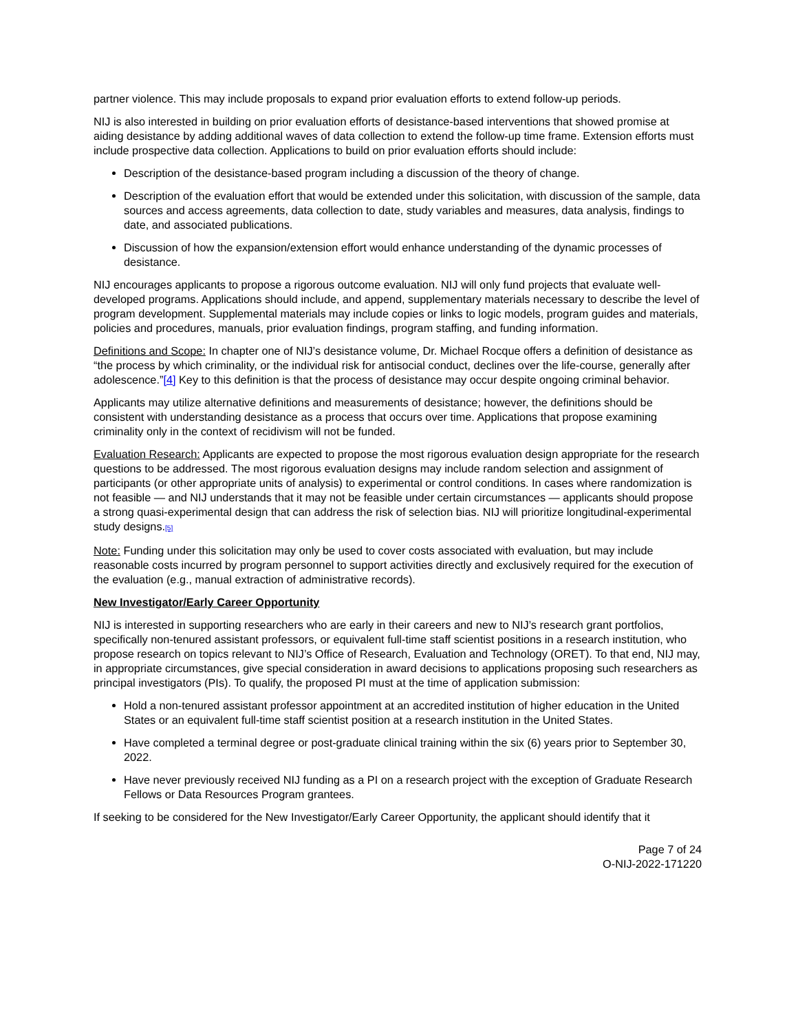partner violence. This may include proposals to expand prior evaluation efforts to extend follow-up periods.
NIJ is also interested in building on prior evaluation efforts of desistance-based interventions that showed promise at aiding desistance by adding additional waves of data collection to extend the follow-up time frame. Extension efforts must include prospective data collection. Applications to build on prior evaluation efforts should include:
Description of the desistance-based program including a discussion of the theory of change.
Description of the evaluation effort that would be extended under this solicitation, with discussion of the sample, data sources and access agreements, data collection to date, study variables and measures, data analysis, findings to date, and associated publications.
Discussion of how the expansion/extension effort would enhance understanding of the dynamic processes of desistance.
NIJ encourages applicants to propose a rigorous outcome evaluation. NIJ will only fund projects that evaluate well-developed programs. Applications should include, and append, supplementary materials necessary to describe the level of program development. Supplemental materials may include copies or links to logic models, program guides and materials, policies and procedures, manuals, prior evaluation findings, program staffing, and funding information.
Definitions and Scope: In chapter one of NIJ’s desistance volume, Dr. Michael Rocque offers a definition of desistance as “the process by which criminality, or the individual risk for antisocial conduct, declines over the life-course, generally after adolescence.”[4] Key to this definition is that the process of desistance may occur despite ongoing criminal behavior.
Applicants may utilize alternative definitions and measurements of desistance; however, the definitions should be consistent with understanding desistance as a process that occurs over time. Applications that propose examining criminality only in the context of recidivism will not be funded.
Evaluation Research: Applicants are expected to propose the most rigorous evaluation design appropriate for the research questions to be addressed. The most rigorous evaluation designs may include random selection and assignment of participants (or other appropriate units of analysis) to experimental or control conditions. In cases where randomization is not feasible — and NIJ understands that it may not be feasible under certain circumstances — applicants should propose a strong quasi-experimental design that can address the risk of selection bias. NIJ will prioritize longitudinal-experimental study designs.[5]
Note: Funding under this solicitation may only be used to cover costs associated with evaluation, but may include reasonable costs incurred by program personnel to support activities directly and exclusively required for the execution of the evaluation (e.g., manual extraction of administrative records).
New Investigator/Early Career Opportunity
NIJ is interested in supporting researchers who are early in their careers and new to NIJ’s research grant portfolios, specifically non-tenured assistant professors, or equivalent full-time staff scientist positions in a research institution, who propose research on topics relevant to NIJ’s Office of Research, Evaluation and Technology (ORET). To that end, NIJ may, in appropriate circumstances, give special consideration in award decisions to applications proposing such researchers as principal investigators (PIs). To qualify, the proposed PI must at the time of application submission:
Hold a non-tenured assistant professor appointment at an accredited institution of higher education in the United States or an equivalent full-time staff scientist position at a research institution in the United States.
Have completed a terminal degree or post-graduate clinical training within the six (6) years prior to September 30, 2022.
Have never previously received NIJ funding as a PI on a research project with the exception of Graduate Research Fellows or Data Resources Program grantees.
If seeking to be considered for the New Investigator/Early Career Opportunity, the applicant should identify that it
Page 7 of 24
O-NIJ-2022-171220